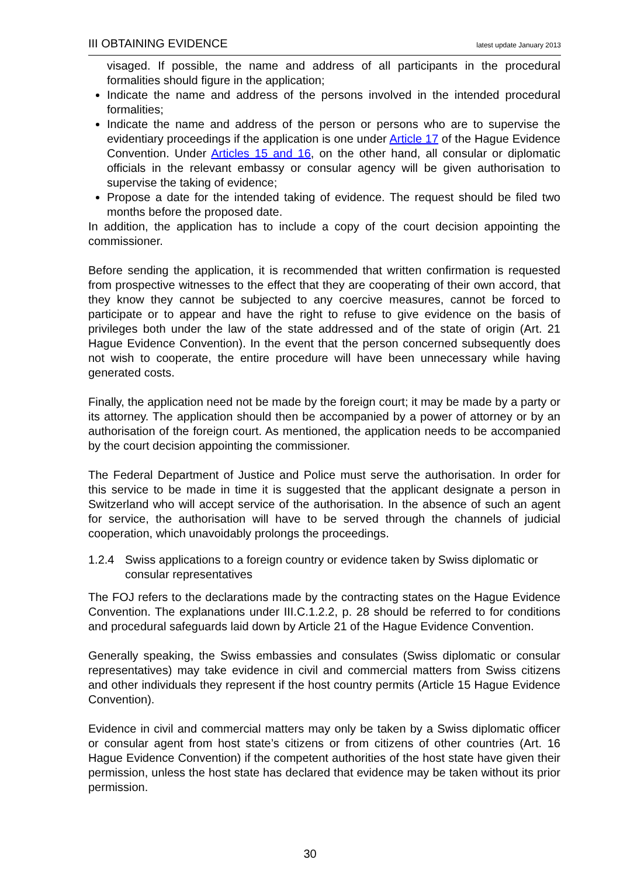III OBTAINING EVIDENCE latest update January 2013
visaged. If possible, the name and address of all participants in the procedural formalities should figure in the application;
Indicate the name and address of the persons involved in the intended procedural formalities;
Indicate the name and address of the person or persons who are to supervise the evidentiary proceedings if the application is one under Article 17 of the Hague Evidence Convention. Under Articles 15 and 16, on the other hand, all consular or diplomatic officials in the relevant embassy or consular agency will be given authorisation to supervise the taking of evidence;
Propose a date for the intended taking of evidence. The request should be filed two months before the proposed date.
In addition, the application has to include a copy of the court decision appointing the commissioner.
Before sending the application, it is recommended that written confirmation is requested from prospective witnesses to the effect that they are cooperating of their own accord, that they know they cannot be subjected to any coercive measures, cannot be forced to participate or to appear and have the right to refuse to give evidence on the basis of privileges both under the law of the state addressed and of the state of origin (Art. 21 Hague Evidence Convention). In the event that the person concerned subsequently does not wish to cooperate, the entire procedure will have been unnecessary while having generated costs.
Finally, the application need not be made by the foreign court; it may be made by a party or its attorney. The application should then be accompanied by a power of attorney or by an authorisation of the foreign court. As mentioned, the application needs to be accompanied by the court decision appointing the commissioner.
The Federal Department of Justice and Police must serve the authorisation. In order for this service to be made in time it is suggested that the applicant designate a person in Switzerland who will accept service of the authorisation. In the absence of such an agent for service, the authorisation will have to be served through the channels of judicial cooperation, which unavoidably prolongs the proceedings.
1.2.4 Swiss applications to a foreign country or evidence taken by Swiss diplomatic or consular representatives
The FOJ refers to the declarations made by the contracting states on the Hague Evidence Convention. The explanations under III.C.1.2.2, p. 28 should be referred to for conditions and procedural safeguards laid down by Article 21 of the Hague Evidence Convention.
Generally speaking, the Swiss embassies and consulates (Swiss diplomatic or consular representatives) may take evidence in civil and commercial matters from Swiss citizens and other individuals they represent if the host country permits (Article 15 Hague Evidence Convention).
Evidence in civil and commercial matters may only be taken by a Swiss diplomatic officer or consular agent from host state’s citizens or from citizens of other countries (Art. 16 Hague Evidence Convention) if the competent authorities of the host state have given their permission, unless the host state has declared that evidence may be taken without its prior permission.
30